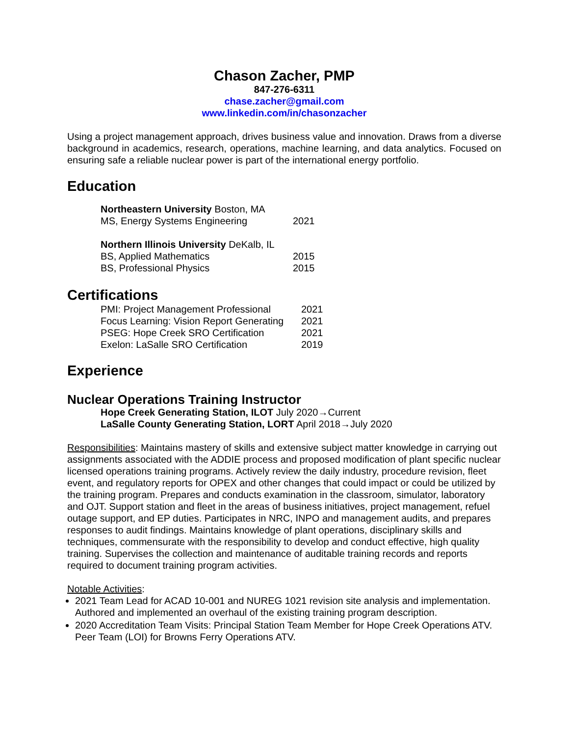Chason Zacher, PMP
847-276-6311
chase.zacher@gmail.com
www.linkedin.com/in/chasonzacher
Using a project management approach, drives business value and innovation. Draws from a diverse background in academics, research, operations, machine learning, and data analytics. Focused on ensuring safe a reliable nuclear power is part of the international energy portfolio.
Education
Northeastern University Boston, MA
MS, Energy Systems Engineering 2021
Northern Illinois University DeKalb, IL
BS, Applied Mathematics 2015
BS, Professional Physics 2015
Certifications
PMI: Project Management Professional 2021
Focus Learning: Vision Report Generating 2021
PSEG: Hope Creek SRO Certification 2021
Exelon: LaSalle SRO Certification 2019
Experience
Nuclear Operations Training Instructor
Hope Creek Generating Station, ILOT July 2020→Current
LaSalle County Generating Station, LORT April 2018→July 2020
Responsibilities: Maintains mastery of skills and extensive subject matter knowledge in carrying out assignments associated with the ADDIE process and proposed modification of plant specific nuclear licensed operations training programs. Actively review the daily industry, procedure revision, fleet event, and regulatory reports for OPEX and other changes that could impact or could be utilized by the training program. Prepares and conducts examination in the classroom, simulator, laboratory and OJT. Support station and fleet in the areas of business initiatives, project management, refuel outage support, and EP duties. Participates in NRC, INPO and management audits, and prepares responses to audit findings. Maintains knowledge of plant operations, disciplinary skills and techniques, commensurate with the responsibility to develop and conduct effective, high quality training. Supervises the collection and maintenance of auditable training records and reports required to document training program activities.
Notable Activities:
2021 Team Lead for ACAD 10-001 and NUREG 1021 revision site analysis and implementation. Authored and implemented an overhaul of the existing training program description.
2020 Accreditation Team Visits: Principal Station Team Member for Hope Creek Operations ATV. Peer Team (LOI) for Browns Ferry Operations ATV.